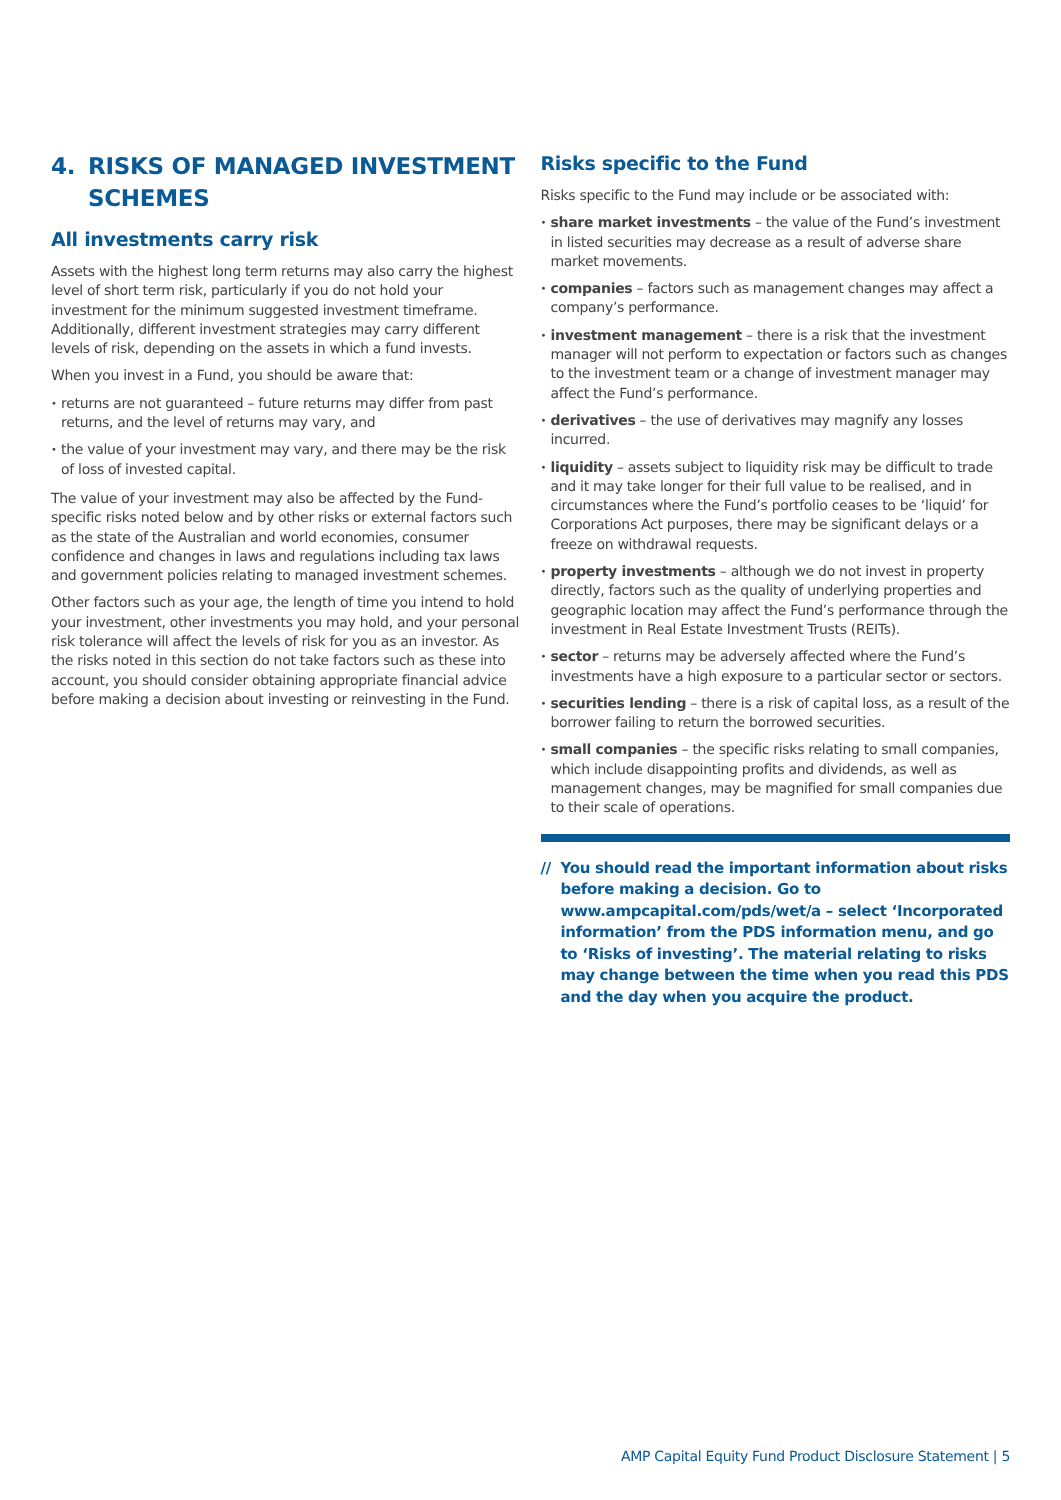4. RISKS OF MANAGED INVESTMENT SCHEMES
All investments carry risk
Assets with the highest long term returns may also carry the highest level of short term risk, particularly if you do not hold your investment for the minimum suggested investment timeframe. Additionally, different investment strategies may carry different levels of risk, depending on the assets in which a fund invests.
When you invest in a Fund, you should be aware that:
returns are not guaranteed – future returns may differ from past returns, and the level of returns may vary, and
the value of your investment may vary, and there may be the risk of loss of invested capital.
The value of your investment may also be affected by the Fund-specific risks noted below and by other risks or external factors such as the state of the Australian and world economies, consumer confidence and changes in laws and regulations including tax laws and government policies relating to managed investment schemes.
Other factors such as your age, the length of time you intend to hold your investment, other investments you may hold, and your personal risk tolerance will affect the levels of risk for you as an investor. As the risks noted in this section do not take factors such as these into account, you should consider obtaining appropriate financial advice before making a decision about investing or reinvesting in the Fund.
Risks specific to the Fund
Risks specific to the Fund may include or be associated with:
share market investments – the value of the Fund’s investment in listed securities may decrease as a result of adverse share market movements.
companies – factors such as management changes may affect a company’s performance.
investment management – there is a risk that the investment manager will not perform to expectation or factors such as changes to the investment team or a change of investment manager may affect the Fund’s performance.
derivatives – the use of derivatives may magnify any losses incurred.
liquidity – assets subject to liquidity risk may be difficult to trade and it may take longer for their full value to be realised, and in circumstances where the Fund’s portfolio ceases to be ‘liquid’ for Corporations Act purposes, there may be significant delays or a freeze on withdrawal requests.
property investments – although we do not invest in property directly, factors such as the quality of underlying properties and geographic location may affect the Fund’s performance through the investment in Real Estate Investment Trusts (REITs).
sector – returns may be adversely affected where the Fund’s investments have a high exposure to a particular sector or sectors.
securities lending – there is a risk of capital loss, as a result of the borrower failing to return the borrowed securities.
small companies – the specific risks relating to small companies, which include disappointing profits and dividends, as well as management changes, may be magnified for small companies due to their scale of operations.
// You should read the important information about risks before making a decision. Go to www.ampcapital.com/pds/wet/a – select ‘Incorporated information’ from the PDS information menu, and go to ‘Risks of investing’. The material relating to risks may change between the time when you read this PDS and the day when you acquire the product.
AMP Capital Equity Fund Product Disclosure Statement | 5